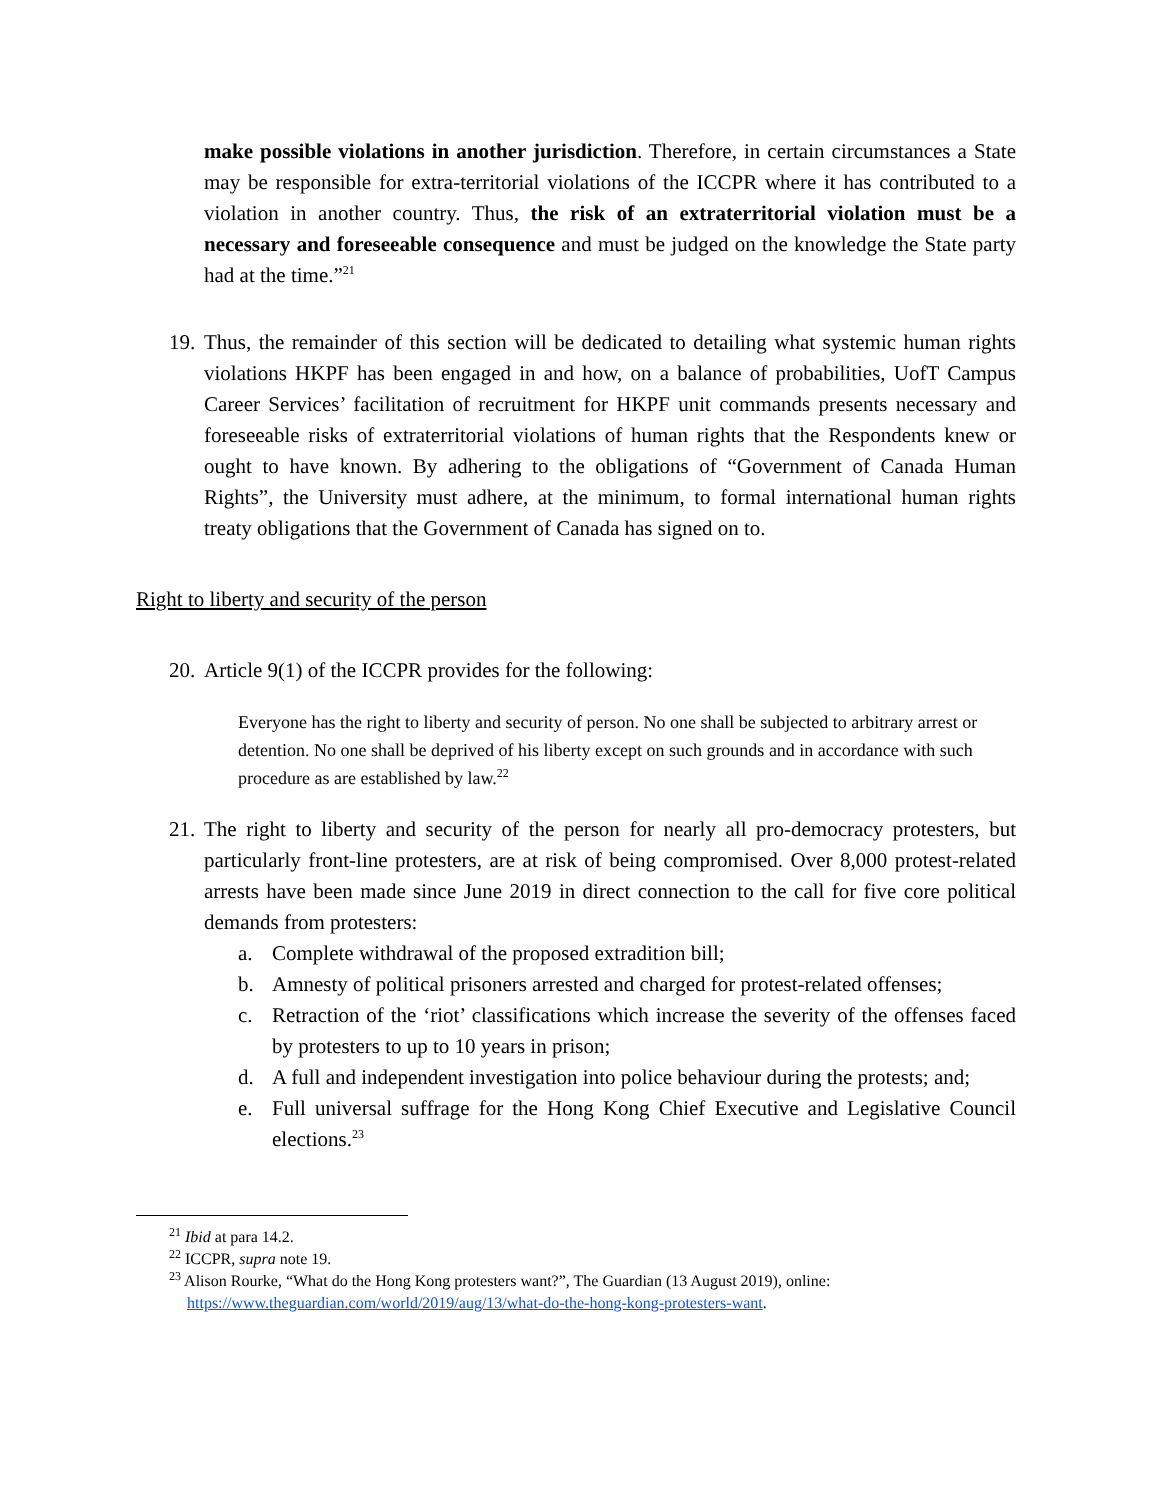make possible violations in another jurisdiction. Therefore, in certain circumstances a State may be responsible for extra-territorial violations of the ICCPR where it has contributed to a violation in another country. Thus, the risk of an extraterritorial violation must be a necessary and foreseeable consequence and must be judged on the knowledge the State party had at the time.”<sup>21</sup>
19. Thus, the remainder of this section will be dedicated to detailing what systemic human rights violations HKPF has been engaged in and how, on a balance of probabilities, UofT Campus Career Services’ facilitation of recruitment for HKPF unit commands presents necessary and foreseeable risks of extraterritorial violations of human rights that the Respondents knew or ought to have known. By adhering to the obligations of “Government of Canada Human Rights”, the University must adhere, at the minimum, to formal international human rights treaty obligations that the Government of Canada has signed on to.
Right to liberty and security of the person
20. Article 9(1) of the ICCPR provides for the following:
Everyone has the right to liberty and security of person. No one shall be subjected to arbitrary arrest or detention. No one shall be deprived of his liberty except on such grounds and in accordance with such procedure as are established by law.<sup>22</sup>
21. The right to liberty and security of the person for nearly all pro-democracy protesters, but particularly front-line protesters, are at risk of being compromised. Over 8,000 protest-related arrests have been made since June 2019 in direct connection to the call for five core political demands from protesters:
a. Complete withdrawal of the proposed extradition bill;
b. Amnesty of political prisoners arrested and charged for protest-related offenses;
c. Retraction of the ‘riot’ classifications which increase the severity of the offenses faced by protesters to up to 10 years in prison;
d. A full and independent investigation into police behaviour during the protests; and;
e. Full universal suffrage for the Hong Kong Chief Executive and Legislative Council elections.<sup>23</sup>
<sup>21</sup> Ibid at para 14.2.
<sup>22</sup> ICCPR, supra note 19.
<sup>23</sup> Alison Rourke, “What do the Hong Kong protesters want?”, The Guardian (13 August 2019), online:
https://www.theguardian.com/world/2019/aug/13/what-do-the-hong-kong-protesters-want.